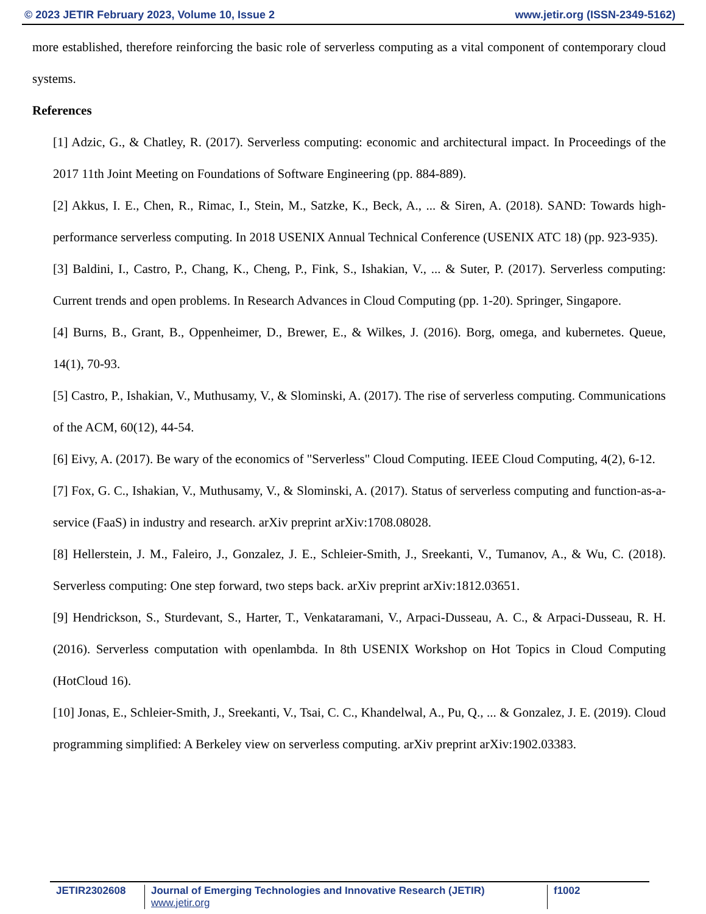© 2023 JETIR February 2023, Volume 10, Issue 2 www.jetir.org (ISSN-2349-5162)
more established, therefore reinforcing the basic role of serverless computing as a vital component of contemporary cloud systems.
References
[1] Adzic, G., & Chatley, R. (2017). Serverless computing: economic and architectural impact. In Proceedings of the 2017 11th Joint Meeting on Foundations of Software Engineering (pp. 884-889).
[2] Akkus, I. E., Chen, R., Rimac, I., Stein, M., Satzke, K., Beck, A., ... & Siren, A. (2018). SAND: Towards high-performance serverless computing. In 2018 USENIX Annual Technical Conference (USENIX ATC 18) (pp. 923-935).
[3] Baldini, I., Castro, P., Chang, K., Cheng, P., Fink, S., Ishakian, V., ... & Suter, P. (2017). Serverless computing: Current trends and open problems. In Research Advances in Cloud Computing (pp. 1-20). Springer, Singapore.
[4] Burns, B., Grant, B., Oppenheimer, D., Brewer, E., & Wilkes, J. (2016). Borg, omega, and kubernetes. Queue, 14(1), 70-93.
[5] Castro, P., Ishakian, V., Muthusamy, V., & Slominski, A. (2017). The rise of serverless computing. Communications of the ACM, 60(12), 44-54.
[6] Eivy, A. (2017). Be wary of the economics of "Serverless" Cloud Computing. IEEE Cloud Computing, 4(2), 6-12.
[7] Fox, G. C., Ishakian, V., Muthusamy, V., & Slominski, A. (2017). Status of serverless computing and function-as-a-service (FaaS) in industry and research. arXiv preprint arXiv:1708.08028.
[8] Hellerstein, J. M., Faleiro, J., Gonzalez, J. E., Schleier-Smith, J., Sreekanti, V., Tumanov, A., & Wu, C. (2018). Serverless computing: One step forward, two steps back. arXiv preprint arXiv:1812.03651.
[9] Hendrickson, S., Sturdevant, S., Harter, T., Venkataramani, V., Arpaci-Dusseau, A. C., & Arpaci-Dusseau, R. H. (2016). Serverless computation with openlambda. In 8th USENIX Workshop on Hot Topics in Cloud Computing (HotCloud 16).
[10] Jonas, E., Schleier-Smith, J., Sreekanti, V., Tsai, C. C., Khandelwal, A., Pu, Q., ... & Gonzalez, J. E. (2019). Cloud programming simplified: A Berkeley view on serverless computing. arXiv preprint arXiv:1902.03383.
JETIR2302608 Journal of Emerging Technologies and Innovative Research (JETIR) www.jetir.org f1002